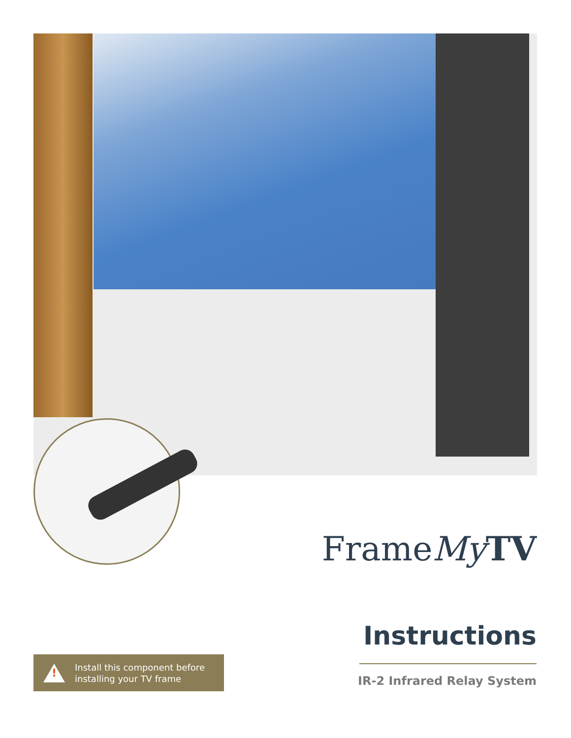FrameMy TV
Instructions
IR-2 Infrared Relay System
!
Install this component before
installing your TV frame